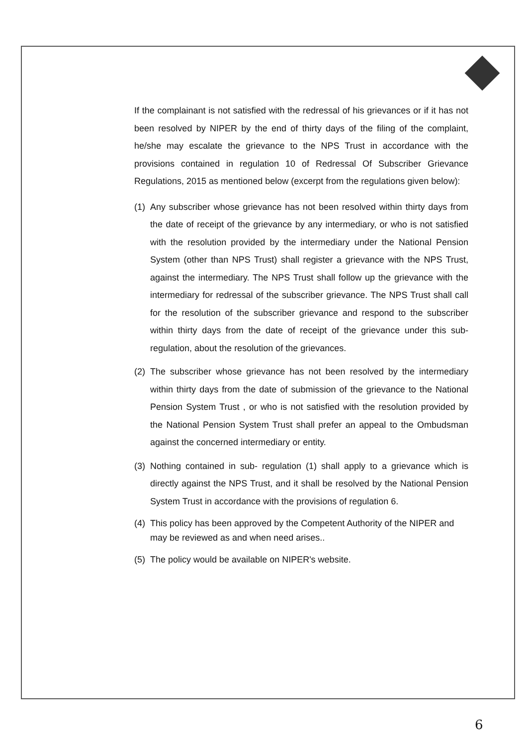If the complainant is not satisfied with the redressal of his grievances or if it has not been resolved by NIPER by the end of thirty days of the filing of the complaint, he/she may escalate the grievance to the NPS Trust in accordance with the provisions contained in regulation 10 of Redressal Of Subscriber Grievance Regulations, 2015 as mentioned below (excerpt from the regulations given below):
(1) Any subscriber whose grievance has not been resolved within thirty days from the date of receipt of the grievance by any intermediary, or who is not satisfied with the resolution provided by the intermediary under the National Pension System (other than NPS Trust) shall register a grievance with the NPS Trust, against the intermediary. The NPS Trust shall follow up the grievance with the intermediary for redressal of the subscriber grievance. The NPS Trust shall call for the resolution of the subscriber grievance and respond to the subscriber within thirty days from the date of receipt of the grievance under this sub-regulation, about the resolution of the grievances.
(2) The subscriber whose grievance has not been resolved by the intermediary within thirty days from the date of submission of the grievance to the National Pension System Trust , or who is not satisfied with the resolution provided by the National Pension System Trust shall prefer an appeal to the Ombudsman against the concerned intermediary or entity.
(3) Nothing contained in sub- regulation (1) shall apply to a grievance which is directly against the NPS Trust, and it shall be resolved by the National Pension System Trust in accordance with the provisions of regulation 6.
(4) This policy has been approved by the Competent Authority of the NIPER and may be reviewed as and when need arises..
(5) The policy would be available on NIPER's website.
6